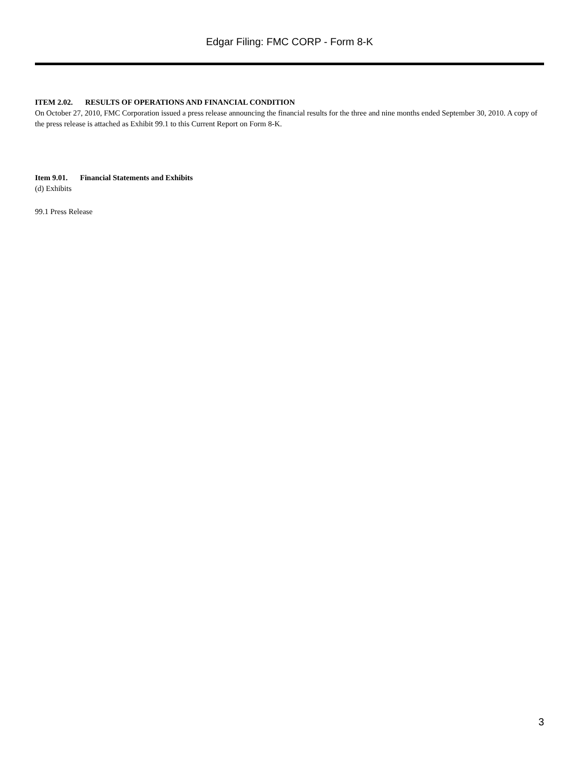Edgar Filing: FMC CORP - Form 8-K
ITEM 2.02. RESULTS OF OPERATIONS AND FINANCIAL CONDITION
On October 27, 2010, FMC Corporation issued a press release announcing the financial results for the three and nine months ended September 30, 2010. A copy of the press release is attached as Exhibit 99.1 to this Current Report on Form 8-K.
Item 9.01. Financial Statements and Exhibits
(d) Exhibits
99.1 Press Release
3